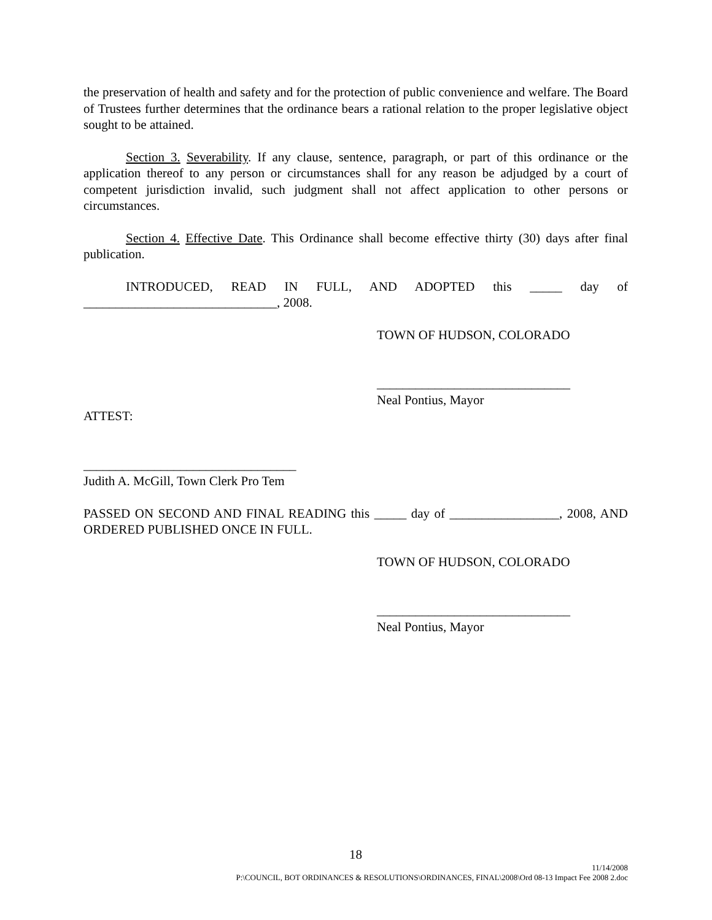the preservation of health and safety and for the protection of public convenience and welfare. The Board of Trustees further determines that the ordinance bears a rational relation to the proper legislative object sought to be attained.
Section 3. Severability. If any clause, sentence, paragraph, or part of this ordinance or the application thereof to any person or circumstances shall for any reason be adjudged by a court of competent jurisdiction invalid, such judgment shall not affect application to other persons or circumstances.
Section 4. Effective Date. This Ordinance shall become effective thirty (30) days after final publication.
INTRODUCED, READ IN FULL, AND ADOPTED this _____ day of ______________________________, 2008.
TOWN OF HUDSON, COLORADO
______________________________
Neal Pontius, Mayor
ATTEST:
_________________________________
Judith A. McGill, Town Clerk Pro Tem
PASSED ON SECOND AND FINAL READING this _____ day of _________________, 2008, AND ORDERED PUBLISHED ONCE IN FULL.
TOWN OF HUDSON, COLORADO
______________________________
Neal Pontius, Mayor
18
11/14/2008
P:\COUNCIL, BOT ORDINANCES & RESOLUTIONS\ORDINANCES, FINAL\2008\Ord 08-13 Impact Fee 2008 2.doc